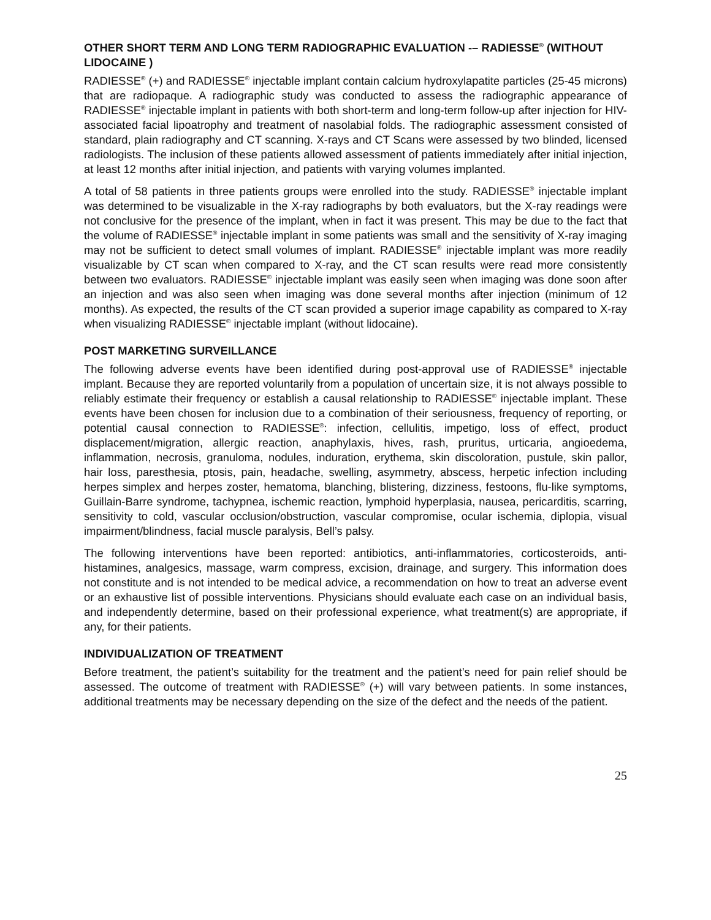OTHER SHORT TERM AND LONG TERM RADIOGRAPHIC EVALUATION -– RADIESSE<sup>®</sup> (WITHOUT LIDOCAINE )
RADIESSE<sup>®</sup> (+) and RADIESSE<sup>®</sup> injectable implant contain calcium hydroxylapatite particles (25-45 microns) that are radiopaque. A radiographic study was conducted to assess the radiographic appearance of RADIESSE<sup>®</sup> injectable implant in patients with both short-term and long-term follow-up after injection for HIV-associated facial lipoatrophy and treatment of nasolabial folds. The radiographic assessment consisted of standard, plain radiography and CT scanning. X-rays and CT Scans were assessed by two blinded, licensed radiologists. The inclusion of these patients allowed assessment of patients immediately after initial injection, at least 12 months after initial injection, and patients with varying volumes implanted.
A total of 58 patients in three patients groups were enrolled into the study. RADIESSE<sup>®</sup> injectable implant was determined to be visualizable in the X-ray radiographs by both evaluators, but the X-ray readings were not conclusive for the presence of the implant, when in fact it was present. This may be due to the fact that the volume of RADIESSE<sup>®</sup> injectable implant in some patients was small and the sensitivity of X-ray imaging may not be sufficient to detect small volumes of implant. RADIESSE<sup>®</sup> injectable implant was more readily visualizable by CT scan when compared to X-ray, and the CT scan results were read more consistently between two evaluators. RADIESSE<sup>®</sup> injectable implant was easily seen when imaging was done soon after an injection and was also seen when imaging was done several months after injection (minimum of 12 months). As expected, the results of the CT scan provided a superior image capability as compared to X-ray when visualizing RADIESSE<sup>®</sup> injectable implant (without lidocaine).
POST MARKETING SURVEILLANCE
The following adverse events have been identified during post-approval use of RADIESSE<sup>®</sup> injectable implant. Because they are reported voluntarily from a population of uncertain size, it is not always possible to reliably estimate their frequency or establish a causal relationship to RADIESSE<sup>®</sup> injectable implant. These events have been chosen for inclusion due to a combination of their seriousness, frequency of reporting, or potential causal connection to RADIESSE<sup>®</sup>: infection, cellulitis, impetigo, loss of effect, product displacement/migration, allergic reaction, anaphylaxis, hives, rash, pruritus, urticaria, angioedema, inflammation, necrosis, granuloma, nodules, induration, erythema, skin discoloration, pustule, skin pallor, hair loss, paresthesia, ptosis, pain, headache, swelling, asymmetry, abscess, herpetic infection including herpes simplex and herpes zoster, hematoma, blanching, blistering, dizziness, festoons, flu-like symptoms, Guillain-Barre syndrome, tachypnea, ischemic reaction, lymphoid hyperplasia, nausea, pericarditis, scarring, sensitivity to cold, vascular occlusion/obstruction, vascular compromise, ocular ischemia, diplopia, visual impairment/blindness, facial muscle paralysis, Bell’s palsy.
The following interventions have been reported: antibiotics, anti-inflammatories, corticosteroids, anti-histamines, analgesics, massage, warm compress, excision, drainage, and surgery. This information does not constitute and is not intended to be medical advice, a recommendation on how to treat an adverse event or an exhaustive list of possible interventions. Physicians should evaluate each case on an individual basis, and independently determine, based on their professional experience, what treatment(s) are appropriate, if any, for their patients.
INDIVIDUALIZATION OF TREATMENT
Before treatment, the patient’s suitability for the treatment and the patient’s need for pain relief should be assessed. The outcome of treatment with RADIESSE<sup>®</sup> (+) will vary between patients. In some instances, additional treatments may be necessary depending on the size of the defect and the needs of the patient.
25